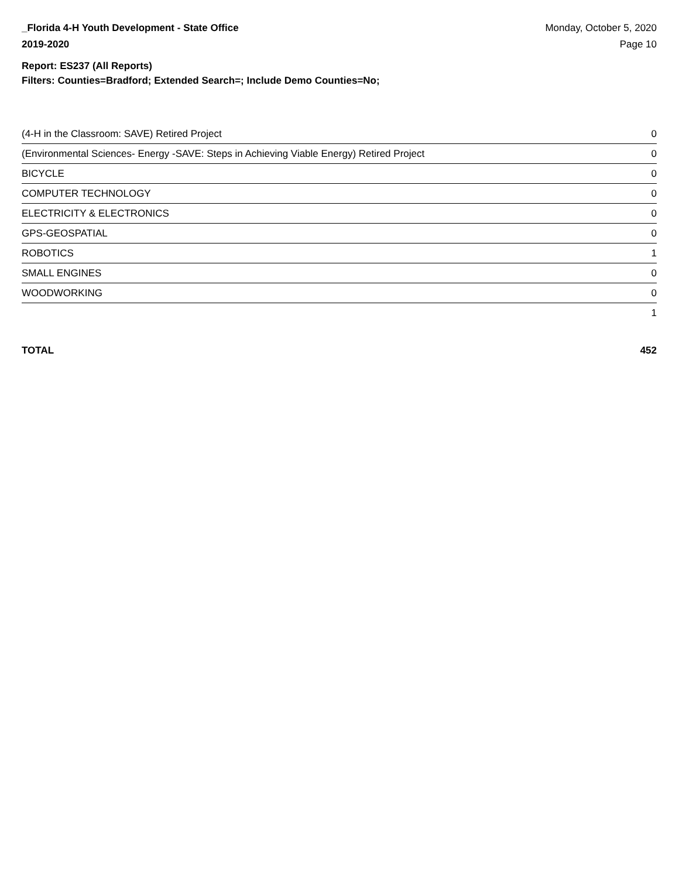_Florida 4-H Youth Development - State Office
2019-2020
Monday, October 5, 2020
Page 10
Report: ES237 (All Reports)
Filters: Counties=Bradford; Extended Search=; Include Demo Counties=No;
| (4-H in the Classroom: SAVE) Retired Project | 0 |
| (Environmental Sciences- Energy -SAVE: Steps in Achieving Viable Energy) Retired Project | 0 |
| BICYCLE | 0 |
| COMPUTER TECHNOLOGY | 0 |
| ELECTRICITY & ELECTRONICS | 0 |
| GPS-GEOSPATIAL | 0 |
| ROBOTICS | 1 |
| SMALL ENGINES | 0 |
| WOODWORKING | 0 |
| | 1 |
TOTAL 452